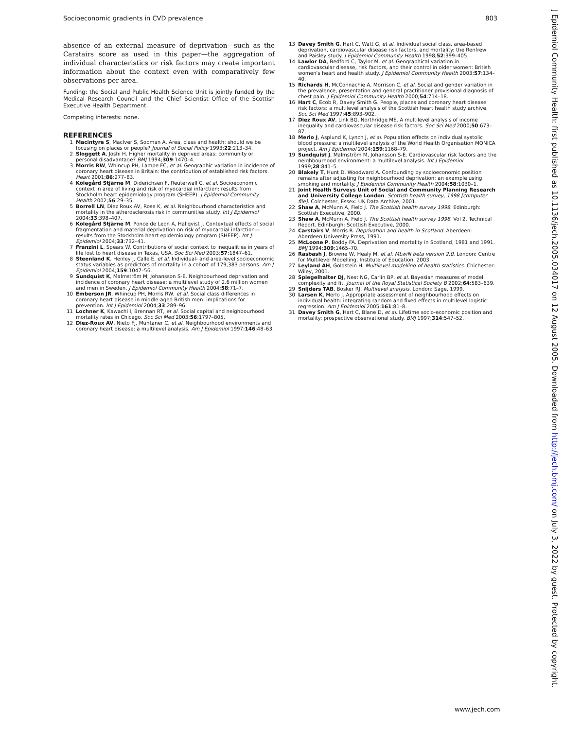Socioeconomic gradients in CVD prevalence 803
absence of an external measure of deprivation—such as the Carstairs score as used in this paper—the aggregation of individual characteristics or risk factors may create important information about the context even with comparatively few observations per area.
Funding: the Social and Public Health Science Unit is jointly funded by the Medical Research Council and the Chief Scientist Office of the Scottish Executive Health Department.
Competing interests: none.
REFERENCES
1 Macintyre S, MacIver S, Sooman A. Area, class and health: should we be focusing on places or people? Journal of Social Policy 1993;22:213–34.
2 Sloggett A, Joshi H. Higher mortality in deprived areas: community or personal disadvantage? BMJ 1994;309:1470–4.
3 Morris RW, Whincup PH, Lampe FC, et al. Geographic variation in incidence of coronary heart disease in Britain: the contribution of established risk factors. Heart 2001;86:277–83.
4 Kölegård Stjärne M, Diderichsen F, Reuterwall C, et al. Socioeconomic context in area of living and risk of myocardial infarction: results from Stockholm heart epidemiology program (SHEEP). J Epidemiol Community Health 2002;56:29–35.
5 Borrell LN, Diez Roux AV, Rose K, et al. Neighbourhood characteristics and mortality in the atherosclerosis risk in communities study. Int J Epidemiol 2004;33:398–407.
6 Kölegård Stjärne M, Ponce de Leon A, Hallqvist J. Contextual effects of social fragmentation and material deprivation on risk of myocardial infarction—results from the Stockholm heart epidemiology program (SHEEP). Int J Epidemiol 2004;33:732–41.
7 Franzini L, Spears W. Contributions of social context to inequalities in years of life lost to heart disease in Texas, USA. Soc Sci Med 2003;57:1847–61.
8 Steenland K, Henley J, Calle E, et al. Individual- and area-level socioeconomic status variables as predictors of mortality in a cohort of 179,383 persons. Am J Epidemiol 2004;159:1047–56.
9 Sundquist K, Malmström M, Johansson S-E. Neighbourhood deprivation and incidence of coronary heart disease: a multilevel study of 2.6 million women and men in Sweden. J Epidemiol Community Health 2004;58:71–7.
10 Emberson JR, Whincup PH, Morris RW, et al. Social class differences in coronary heart disease in middle-aged British men: implications for prevention. Int J Epidemiol 2004;33:289–96.
11 Lochner K, Kawachi I, Brennan RT, et al. Social capital and neighbourhood mortality rates in Chicago. Soc Sci Med 2003;56:1797–805.
12 Diez-Roux AV, Nieto FJ, Muntaner C, et al. Neighbourhood environments and coronary heart disease: a multilevel analysis. Am J Epidemiol 1997;146:48–63.
13 Davey Smith G, Hart C, Watt G, et al. Individual social class, area-based deprivation, cardiovascular disease risk factors, and mortality: the Renfrew and Paisley study. J Epidemiol Community Health 1998;52:399–405.
14 Lawlor DA, Bedford C, Taylor M, et al. Geographical variation in cardiovascular disease, risk factors, and their control in older women: British women's heart and health study. J Epidemiol Community Health 2003;57:134–40.
15 Richards H, McConnachie A, Morrison C, et al. Social and gender variation in the prevalence, presentation and general practitioner provisional diagnosis of chest pain. J Epidemiol Community Health 2000;54:714–18.
16 Hart C, Ecob R, Davey Smith G. People, places and coronary heart disease risk factors: a multilevel analysis of the Scottish heart health study archive. Soc Sci Med 1997;45:893–902.
17 Diez Roux AV, Link BG, Northridge ME. A multilevel analysis of income inequality and cardiovascular disease risk factors. Soc Sci Med 2000;50:673–87.
18 Merlo J, Asplund K, Lynch J, et al. Population effects on individual systolic blood pressure: a multilevel analysis of the World Health Organisation MONICA project. Am J Epidemiol 2004;159:1168–79.
19 Sundquist J, Malmström M, Johansson S-E. Cardiovascular risk factors and the neighbourhood environment: a multilevel analysis. Int J Epidemiol 1999;28:841–5.
20 Blakely T, Hunt D, Woodward A. Confounding by socioeconomic position remains after adjusting for neighbourhood deprivation: an example using smoking and mortality. J Epidemiol Community Health 2004;58:1030–1.
21 Joint Health Surveys Unit of Social and Community Planning Research and University College London. Scottish health survey, 1998 [computer file]. Colchester, Essex: UK Data Archive, 2001.
22 Shaw A, McMunn A, Field J. The Scottish health survey 1998. Edinburgh: Scottish Executive, 2000.
23 Shaw A, McMunn A, Field J. The Scottish health survey 1998. Vol 2. Technical Report. Edinburgh: Scottish Executive, 2000.
24 Carstairs V, Morris R. Deprivation and health in Scotland. Aberdeen: Aberdeen University Press, 1991.
25 McLoone P, Boddy FA. Deprivation and mortality in Scotland, 1981 and 1991. BMJ 1994;309:1465–70.
26 Rasbash J, Browne W, Healy M, et al. MLwiN beta version 2.0. London: Centre for Multilevel Modelling, Institute of Education, 2003.
27 Leyland AH, Goldstein H. Multilevel modelling of health statistics. Chichester: Wiley, 2001.
28 Spiegelhalter DJ, Nest NG, Carlin BP, et al. Bayesian measures of model complexity and fit. Journal of the Royal Statistical Society B 2002;64:583–639.
29 Snijders TAB, Bosker RJ. Multilevel analysis. London: Sage, 1999.
30 Larsen K, Merlo J. Appropriate assessment of neighbourhood effects on individual health: integrating random and fixed effects in multilevel logistic regression. Am J Epidemiol 2005;161:81–8.
31 Davey Smith G, Hart C, Blane D, et al. Lifetime socio-economic position and mortality: prospective observational study. BMJ 1997;314:547–52.
www.jech.com
J Epidemiol Community Health: first published as 10.1136/jech.2005.034017 on 12 August 2005. Downloaded from http://jech.bmj.com/ on July 3, 2022 by guest. Protected by copyright.